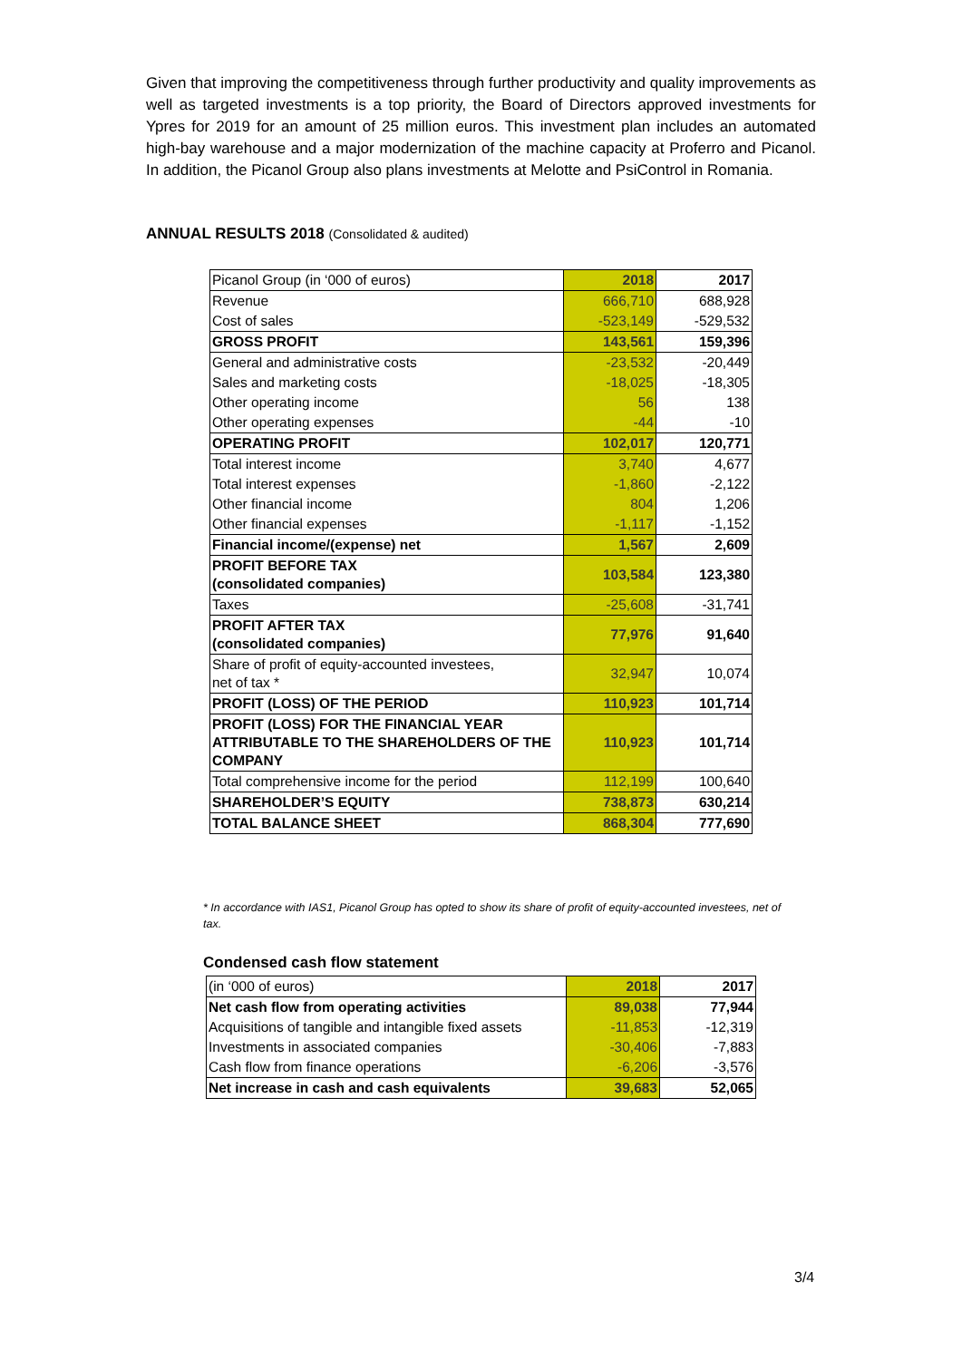Given that improving the competitiveness through further productivity and quality improvements as well as targeted investments is a top priority, the Board of Directors approved investments for Ypres for 2019 for an amount of 25 million euros. This investment plan includes an automated high-bay warehouse and a major modernization of the machine capacity at Proferro and Picanol. In addition, the Picanol Group also plans investments at Melotte and PsiControl in Romania.
ANNUAL RESULTS 2018 (Consolidated & audited)
| Picanol Group (in ‘000 of euros) | 2018 | 2017 |
| Revenue | 666,710 | 688,928 |
| Cost of sales | -523,149 | -529,532 |
| GROSS PROFIT | 143,561 | 159,396 |
| General and administrative costs | -23,532 | -20,449 |
| Sales and marketing costs | -18,025 | -18,305 |
| Other operating income | 56 | 138 |
| Other operating expenses | -44 | -10 |
| OPERATING PROFIT | 102,017 | 120,771 |
| Total interest income | 3,740 | 4,677 |
| Total interest expenses | -1,860 | -2,122 |
| Other financial income | 804 | 1,206 |
| Other financial expenses | -1,117 | -1,152 |
| Financial income/(expense) net | 1,567 | 2,609 |
| PROFIT BEFORE TAX (consolidated companies) | 103,584 | 123,380 |
| Taxes | -25,608 | -31,741 |
| PROFIT AFTER TAX (consolidated companies) | 77,976 | 91,640 |
| Share of profit of equity-accounted investees, net of tax * | 32,947 | 10,074 |
| PROFIT (LOSS) OF THE PERIOD | 110,923 | 101,714 |
| PROFIT (LOSS) FOR THE FINANCIAL YEAR ATTRIBUTABLE TO THE SHAREHOLDERS OF THE COMPANY | 110,923 | 101,714 |
| Total comprehensive income for the period | 112,199 | 100,640 |
| SHAREHOLDER’S EQUITY | 738,873 | 630,214 |
| TOTAL BALANCE SHEET | 868,304 | 777,690 |
* In accordance with IAS1, Picanol Group has opted to show its share of profit of equity-accounted investees, net of tax.
Condensed cash flow statement
| (in ‘000 of euros) | 2018 | 2017 |
| Net cash flow from operating activities | 89,038 | 77,944 |
| Acquisitions of tangible and intangible fixed assets | -11,853 | -12,319 |
| Investments in associated companies | -30,406 | -7,883 |
| Cash flow from finance operations | -6,206 | -3,576 |
| Net increase in cash and cash equivalents | 39,683 | 52,065 |
3/4